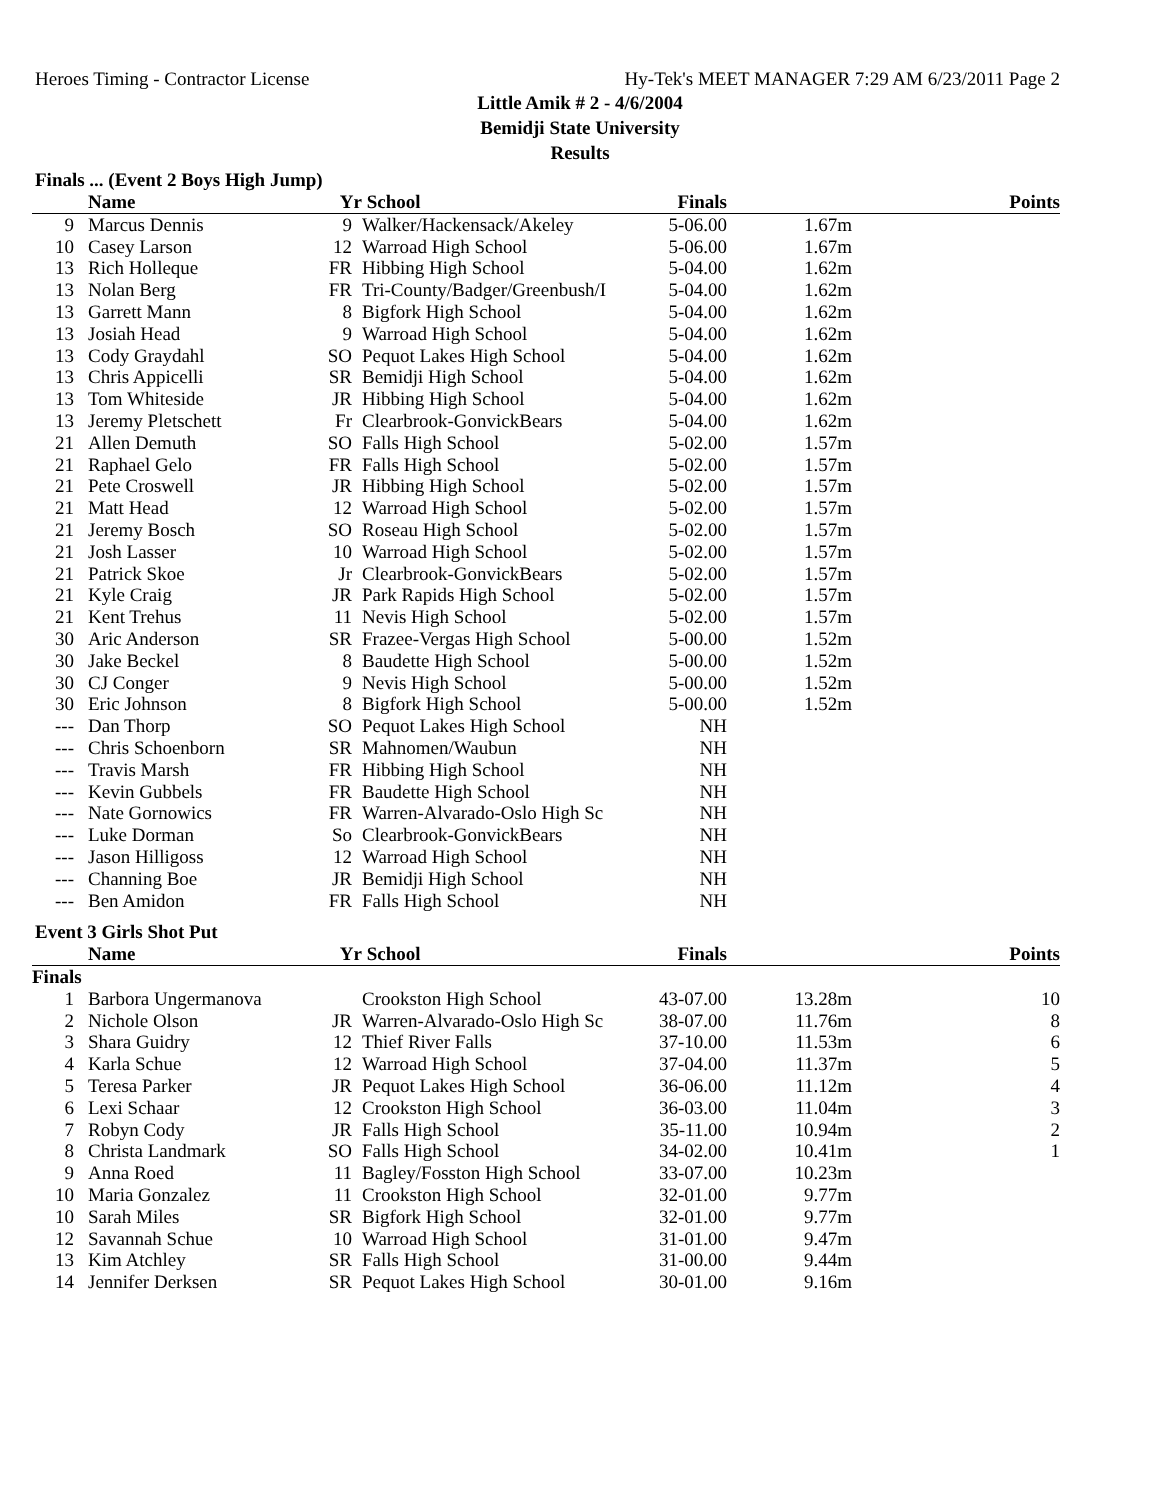Heroes Timing - Contractor License Hy-Tek's MEET MANAGER 7:29 AM 6/23/2011 Page 2
Little Amik # 2 - 4/6/2004
Bemidji State University
Results
Finals ... (Event 2 Boys High Jump)
| | Name | Yr | School | Finals | | Points |
| --- | --- | --- | --- | --- | --- | --- |
| 9 | Marcus Dennis | 9 | Walker/Hackensack/Akeley | 5-06.00 | 1.67m | |
| 10 | Casey Larson | 12 | Warroad High School | 5-06.00 | 1.67m | |
| 13 | Rich Holleque | FR | Hibbing High School | 5-04.00 | 1.62m | |
| 13 | Nolan Berg | FR | Tri-County/Badger/Greenbush/I | 5-04.00 | 1.62m | |
| 13 | Garrett Mann | 8 | Bigfork High School | 5-04.00 | 1.62m | |
| 13 | Josiah Head | 9 | Warroad High School | 5-04.00 | 1.62m | |
| 13 | Cody Graydahl | SO | Pequot Lakes High School | 5-04.00 | 1.62m | |
| 13 | Chris Appicelli | SR | Bemidji High School | 5-04.00 | 1.62m | |
| 13 | Tom Whiteside | JR | Hibbing High School | 5-04.00 | 1.62m | |
| 13 | Jeremy Pletschett | Fr | Clearbrook-GonvickBears | 5-04.00 | 1.62m | |
| 21 | Allen Demuth | SO | Falls High School | 5-02.00 | 1.57m | |
| 21 | Raphael Gelo | FR | Falls High School | 5-02.00 | 1.57m | |
| 21 | Pete Croswell | JR | Hibbing High School | 5-02.00 | 1.57m | |
| 21 | Matt Head | 12 | Warroad High School | 5-02.00 | 1.57m | |
| 21 | Jeremy Bosch | SO | Roseau High School | 5-02.00 | 1.57m | |
| 21 | Josh Lasser | 10 | Warroad High School | 5-02.00 | 1.57m | |
| 21 | Patrick Skoe | Jr | Clearbrook-GonvickBears | 5-02.00 | 1.57m | |
| 21 | Kyle Craig | JR | Park Rapids High School | 5-02.00 | 1.57m | |
| 21 | Kent Trehus | 11 | Nevis High School | 5-02.00 | 1.57m | |
| 30 | Aric Anderson | SR | Frazee-Vergas High School | 5-00.00 | 1.52m | |
| 30 | Jake Beckel | 8 | Baudette High School | 5-00.00 | 1.52m | |
| 30 | CJ Conger | 9 | Nevis High School | 5-00.00 | 1.52m | |
| 30 | Eric Johnson | 8 | Bigfork High School | 5-00.00 | 1.52m | |
| --- | Dan Thorp | SO | Pequot Lakes High School | NH | | |
| --- | Chris Schoenborn | SR | Mahnomen/Waubun | NH | | |
| --- | Travis Marsh | FR | Hibbing High School | NH | | |
| --- | Kevin Gubbels | FR | Baudette High School | NH | | |
| --- | Nate Gornowics | FR | Warren-Alvarado-Oslo High Sc | NH | | |
| --- | Luke Dorman | So | Clearbrook-GonvickBears | NH | | |
| --- | Jason Hilligoss | 12 | Warroad High School | NH | | |
| --- | Channing Boe | JR | Bemidji High School | NH | | |
| --- | Ben Amidon | FR | Falls High School | NH | | |
Event 3 Girls Shot Put
| | Name | Yr | School | Finals | | Points |
| --- | --- | --- | --- | --- | --- | --- |
| Finals | | | | | | |
| 1 | Barbora Ungermanova | | Crookston High School | 43-07.00 | 13.28m | 10 |
| 2 | Nichole Olson | JR | Warren-Alvarado-Oslo High Sc | 38-07.00 | 11.76m | 8 |
| 3 | Shara Guidry | 12 | Thief River Falls | 37-10.00 | 11.53m | 6 |
| 4 | Karla Schue | 12 | Warroad High School | 37-04.00 | 11.37m | 5 |
| 5 | Teresa Parker | JR | Pequot Lakes High School | 36-06.00 | 11.12m | 4 |
| 6 | Lexi Schaar | 12 | Crookston High School | 36-03.00 | 11.04m | 3 |
| 7 | Robyn Cody | JR | Falls High School | 35-11.00 | 10.94m | 2 |
| 8 | Christa Landmark | SO | Falls High School | 34-02.00 | 10.41m | 1 |
| 9 | Anna Roed | 11 | Bagley/Fosston High School | 33-07.00 | 10.23m | |
| 10 | Maria Gonzalez | 11 | Crookston High School | 32-01.00 | 9.77m | |
| 10 | Sarah Miles | SR | Bigfork High School | 32-01.00 | 9.77m | |
| 12 | Savannah Schue | 10 | Warroad High School | 31-01.00 | 9.47m | |
| 13 | Kim Atchley | SR | Falls High School | 31-00.00 | 9.44m | |
| 14 | Jennifer Derksen | SR | Pequot Lakes High School | 30-01.00 | 9.16m | |